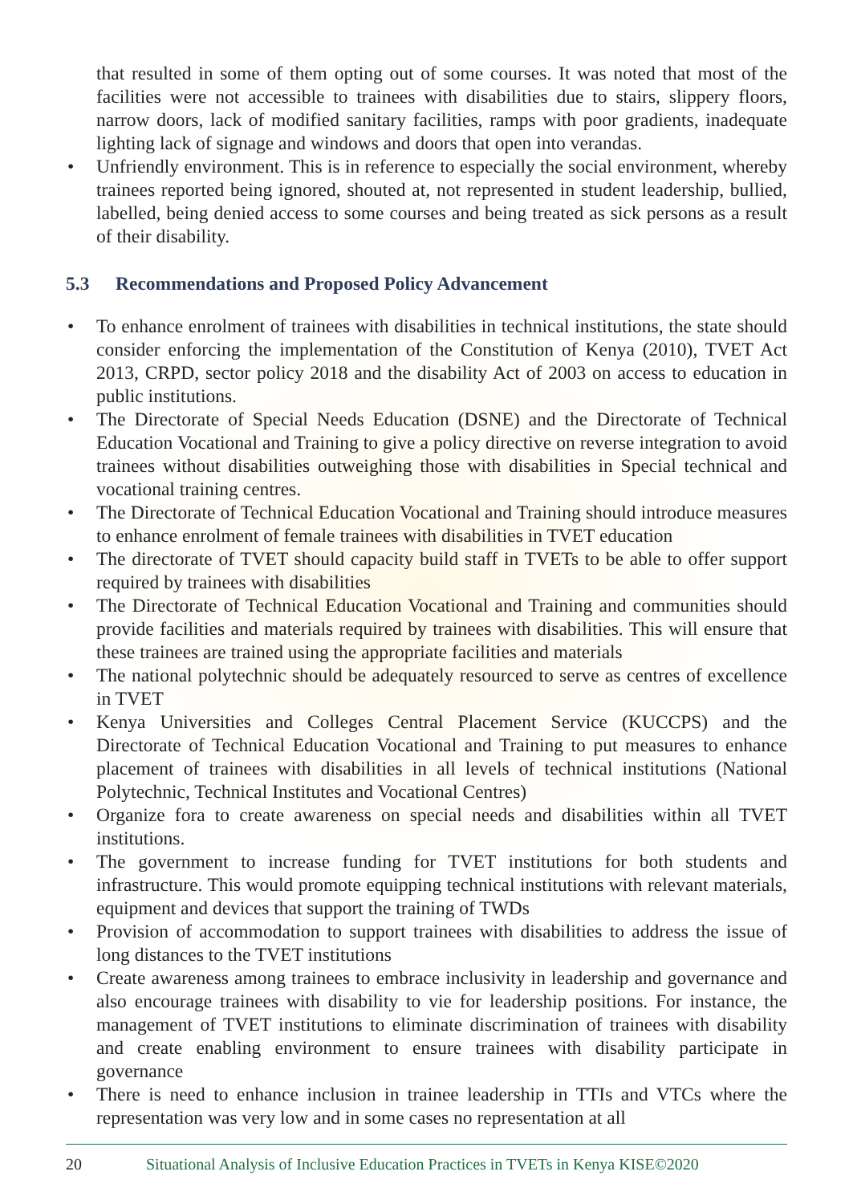that resulted in some of them opting out of some courses. It was noted that most of the facilities were not accessible to trainees with disabilities due to stairs, slippery floors, narrow doors, lack of modified sanitary facilities, ramps with poor gradients, inadequate lighting lack of signage and windows and doors that open into verandas.
• Unfriendly environment. This is in reference to especially the social environment, whereby trainees reported being ignored, shouted at, not represented in student leadership, bullied, labelled, being denied access to some courses and being treated as sick persons as a result of their disability.
5.3 Recommendations and Proposed Policy Advancement
• To enhance enrolment of trainees with disabilities in technical institutions, the state should consider enforcing the implementation of the Constitution of Kenya (2010), TVET Act 2013, CRPD, sector policy 2018 and the disability Act of 2003 on access to education in public institutions.
• The Directorate of Special Needs Education (DSNE) and the Directorate of Technical Education Vocational and Training to give a policy directive on reverse integration to avoid trainees without disabilities outweighing those with disabilities in Special technical and vocational training centres.
• The Directorate of Technical Education Vocational and Training should introduce measures to enhance enrolment of female trainees with disabilities in TVET education
• The directorate of TVET should capacity build staff in TVETs to be able to offer support required by trainees with disabilities
• The Directorate of Technical Education Vocational and Training and communities should provide facilities and materials required by trainees with disabilities. This will ensure that these trainees are trained using the appropriate facilities and materials
• The national polytechnic should be adequately resourced to serve as centres of excellence in TVET
• Kenya Universities and Colleges Central Placement Service (KUCCPS) and the Directorate of Technical Education Vocational and Training to put measures to enhance placement of trainees with disabilities in all levels of technical institutions (National Polytechnic, Technical Institutes and Vocational Centres)
• Organize fora to create awareness on special needs and disabilities within all TVET institutions.
• The government to increase funding for TVET institutions for both students and infrastructure. This would promote equipping technical institutions with relevant materials, equipment and devices that support the training of TWDs
• Provision of accommodation to support trainees with disabilities to address the issue of long distances to the TVET institutions
• Create awareness among trainees to embrace inclusivity in leadership and governance and also encourage trainees with disability to vie for leadership positions. For instance, the management of TVET institutions to eliminate discrimination of trainees with disability and create enabling environment to ensure trainees with disability participate in governance
• There is need to enhance inclusion in trainee leadership in TTIs and VTCs where the representation was very low and in some cases no representation at all
20 Situational Analysis of Inclusive Education Practices in TVETs in Kenya KISE©2020